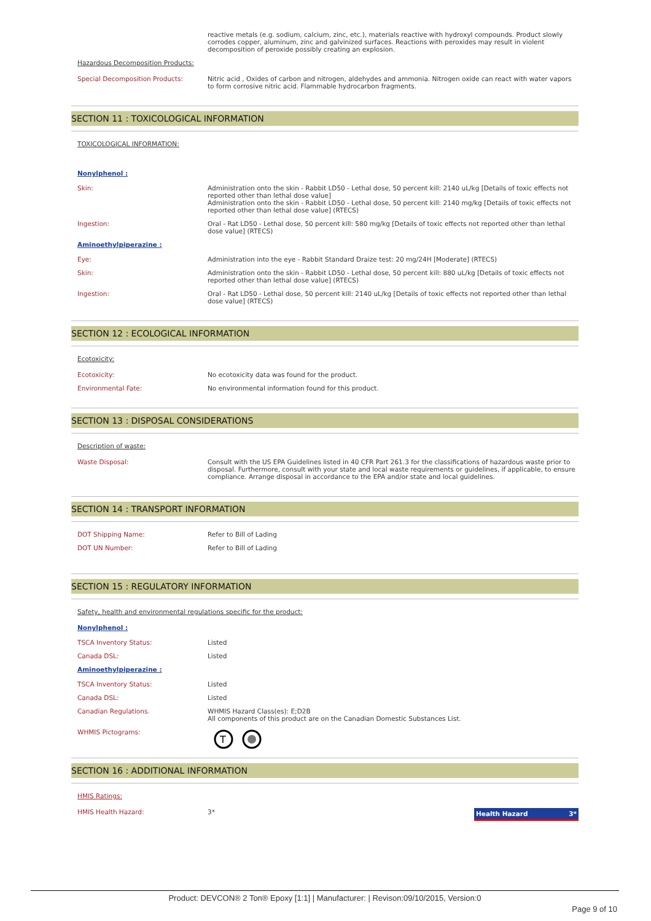reactive metals (e.g. sodium, calcium, zinc, etc.), materials reactive with hydroxyl compounds. Product slowly corrodes copper, aluminum, zinc and galvinized surfaces. Reactions with peroxides may result in violent decomposition of peroxide possibly creating an explosion.
Hazardous Decomposition Products:
Special Decomposition Products: Nitric acid , Oxides of carbon and nitrogen, aldehydes and ammonia. Nitrogen oxide can react with water vapors to form corrosive nitric acid. Flammable hydrocarbon fragments.
SECTION 11 : TOXICOLOGICAL INFORMATION
TOXICOLOGICAL INFORMATION:
Nonylphenol :
Skin: Administration onto the skin - Rabbit LD50 - Lethal dose, 50 percent kill: 2140 uL/kg [Details of toxic effects not reported other than lethal dose value]
Administration onto the skin - Rabbit LD50 - Lethal dose, 50 percent kill: 2140 mg/kg [Details of toxic effects not reported other than lethal dose value] (RTECS)
Ingestion: Oral - Rat LD50 - Lethal dose, 50 percent kill: 580 mg/kg [Details of toxic effects not reported other than lethal dose value] (RTECS)
Aminoethylpiperazine :
Eye: Administration into the eye - Rabbit Standard Draize test: 20 mg/24H [Moderate] (RTECS)
Skin: Administration onto the skin - Rabbit LD50 - Lethal dose, 50 percent kill: 880 uL/kg [Details of toxic effects not reported other than lethal dose value] (RTECS)
Ingestion: Oral - Rat LD50 - Lethal dose, 50 percent kill: 2140 uL/kg [Details of toxic effects not reported other than lethal dose value] (RTECS)
SECTION 12 : ECOLOGICAL INFORMATION
Ecotoxicity:
Ecotoxicity: No ecotoxicity data was found for the product.
Environmental Fate: No environmental information found for this product.
SECTION 13 : DISPOSAL CONSIDERATIONS
Description of waste:
Waste Disposal: Consult with the US EPA Guidelines listed in 40 CFR Part 261.3 for the classifications of hazardous waste prior to disposal. Furthermore, consult with your state and local waste requirements or guidelines, if applicable, to ensure compliance. Arrange disposal in accordance to the EPA and/or state and local guidelines.
SECTION 14 : TRANSPORT INFORMATION
DOT Shipping Name: Refer to Bill of Lading
DOT UN Number: Refer to Bill of Lading
SECTION 15 : REGULATORY INFORMATION
Safety, health and environmental regulations specific for the product:
Nonylphenol :
TSCA Inventory Status: Listed
Canada DSL: Listed
Aminoethylpiperazine :
TSCA Inventory Status: Listed
Canada DSL: Listed
Canadian Regulations. WHMIS Hazard Class(es): E;D2B
All components of this product are on the Canadian Domestic Substances List.
WHMIS Pictograms:
T
SECTION 16 : ADDITIONAL INFORMATION
HMIS Ratings:
HMIS Health Hazard: 3*
Health Hazard 3*
Product: DEVCON® 2 Ton® Epoxy [1:1] | Manufacturer: | Revison:09/10/2015, Version:0
Page 9 of 10